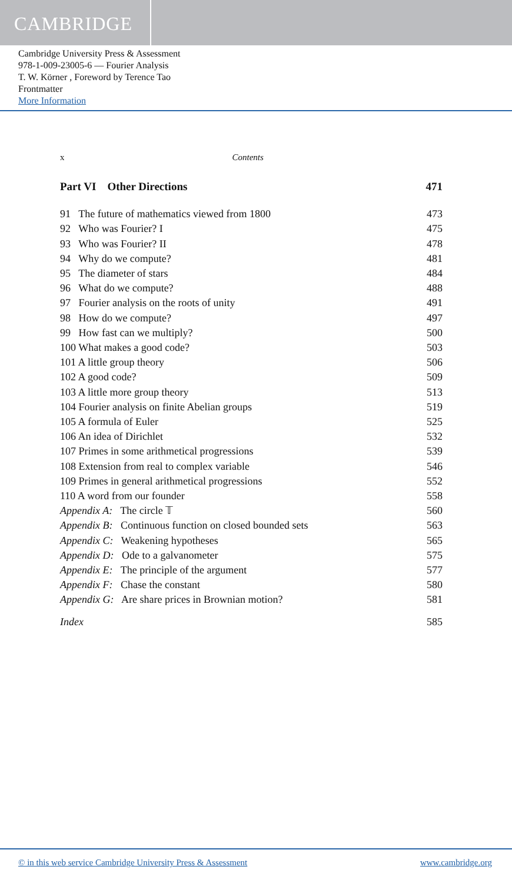CAMBRIDGE
Cambridge University Press & Assessment
978-1-009-23005-6 — Fourier Analysis
T. W. Körner , Foreword by Terence Tao
Frontmatter
More Information
x Contents
Part VI Other Directions 471
91 The future of mathematics viewed from 1800 473
92 Who was Fourier? I 475
93 Who was Fourier? II 478
94 Why do we compute? 481
95 The diameter of stars 484
96 What do we compute? 488
97 Fourier analysis on the roots of unity 491
98 How do we compute? 497
99 How fast can we multiply? 500
100 What makes a good code? 503
101 A little group theory 506
102 A good code? 509
103 A little more group theory 513
104 Fourier analysis on finite Abelian groups 519
105 A formula of Euler 525
106 An idea of Dirichlet 532
107 Primes in some arithmetical progressions 539
108 Extension from real to complex variable 546
109 Primes in general arithmetical progressions 552
110 A word from our founder 558
Appendix A: The circle 𝕋 560
Appendix B: Continuous function on closed bounded sets 563
Appendix C: Weakening hypotheses 565
Appendix D: Ode to a galvanometer 575
Appendix E: The principle of the argument 577
Appendix F: Chase the constant 580
Appendix G: Are share prices in Brownian motion? 581
Index 585
© in this web service Cambridge University Press & Assessment www.cambridge.org